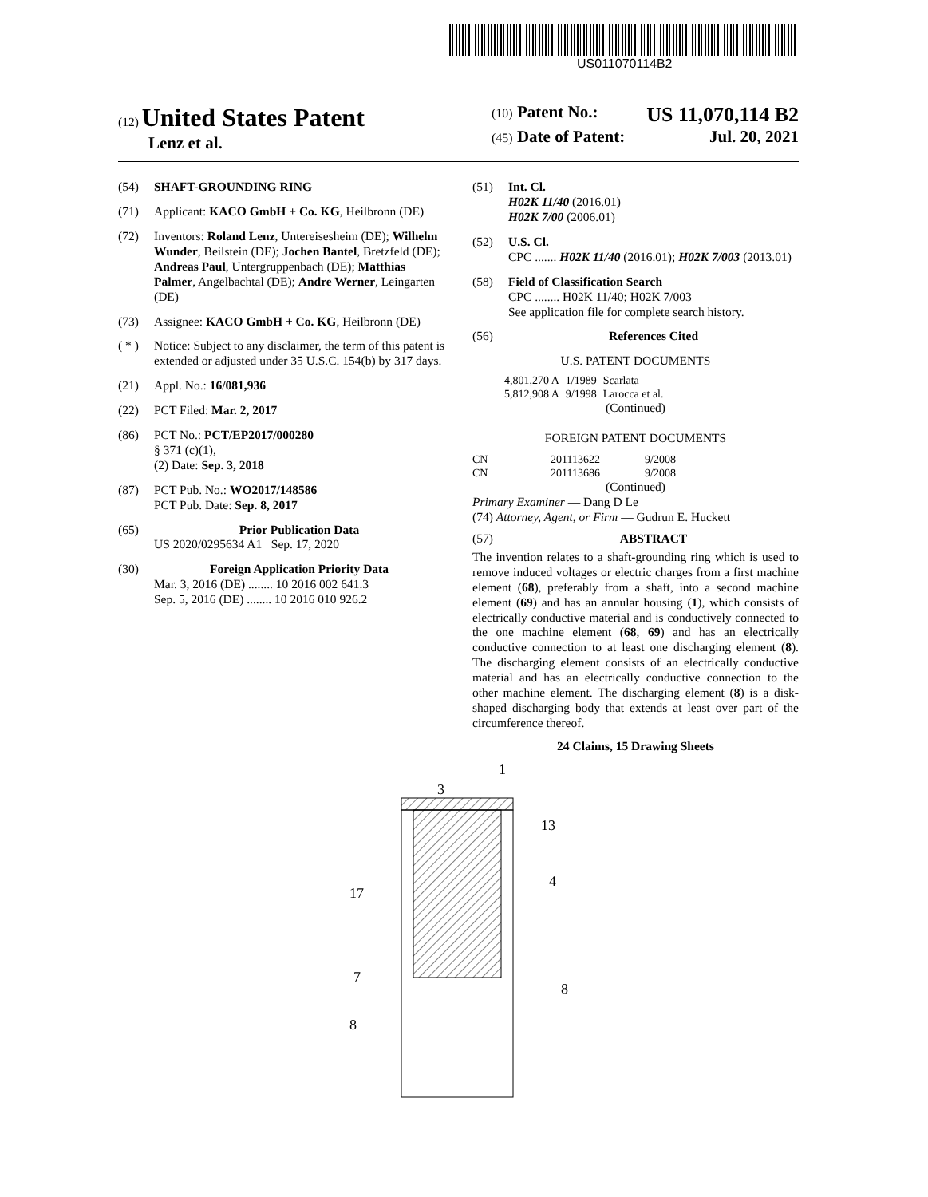US011070114B2
(12) United States Patent
Lenz et al.
(10) Patent No.: US 11,070,114 B2
(45) Date of Patent: Jul. 20, 2021
(54) SHAFT-GROUNDING RING
(71) Applicant: KACO GmbH + Co. KG, Heilbronn (DE)
(72) Inventors: Roland Lenz, Untereisesheim (DE); Wilhelm Wunder, Beilstein (DE); Jochen Bantel, Bretzfeld (DE); Andreas Paul, Untergruppenbach (DE); Matthias Palmer, Angelbachtal (DE); Andre Werner, Leingarten (DE)
(73) Assignee: KACO GmbH + Co. KG, Heilbronn (DE)
( * ) Notice: Subject to any disclaimer, the term of this patent is extended or adjusted under 35 U.S.C. 154(b) by 317 days.
(21) Appl. No.: 16/081,936
(22) PCT Filed: Mar. 2, 2017
(86) PCT No.: PCT/EP2017/000280
§ 371 (c)(1),
(2) Date: Sep. 3, 2018
(87) PCT Pub. No.: WO2017/148586
PCT Pub. Date: Sep. 8, 2017
(65) Prior Publication Data
US 2020/0295634 A1 Sep. 17, 2020
(30) Foreign Application Priority Data
Mar. 3, 2016 (DE) ........ 10 2016 002 641.3
Sep. 5, 2016 (DE) ........ 10 2016 010 926.2
(51) Int. Cl.
H02K 11/40 (2016.01)
H02K 7/00 (2006.01)
(52) U.S. Cl.
CPC ....... H02K 11/40 (2016.01); H02K 7/003 (2013.01)
(58) Field of Classification Search
CPC ........ H02K 11/40; H02K 7/003
See application file for complete search history.
(56) References Cited
U.S. PATENT DOCUMENTS
| 4,801,270 A | 1/1989 | Scarlata |
| 5,812,908 A | 9/1998 | Larocca et al. |
(Continued)
FOREIGN PATENT DOCUMENTS
| CN | 201113622 | 9/2008 |
| CN | 201113686 | 9/2008 |
(Continued)
Primary Examiner — Dang D Le
(74) Attorney, Agent, or Firm — Gudrun E. Huckett
(57) ABSTRACT
The invention relates to a shaft-grounding ring which is used to remove induced voltages or electric charges from a first machine element (68), preferably from a shaft, into a second machine element (69) and has an annular housing (1), which consists of electrically conductive material and is conductively connected to the one machine element (68, 69) and has an electrically conductive connection to at least one discharging element (8). The discharging element consists of an electrically conductive material and has an electrically conductive connection to the other machine element. The discharging element (8) is a disk-shaped discharging body that extends at least over part of the circumference thereof.
24 Claims, 15 Drawing Sheets
1
3
13
4
17
7
8
8